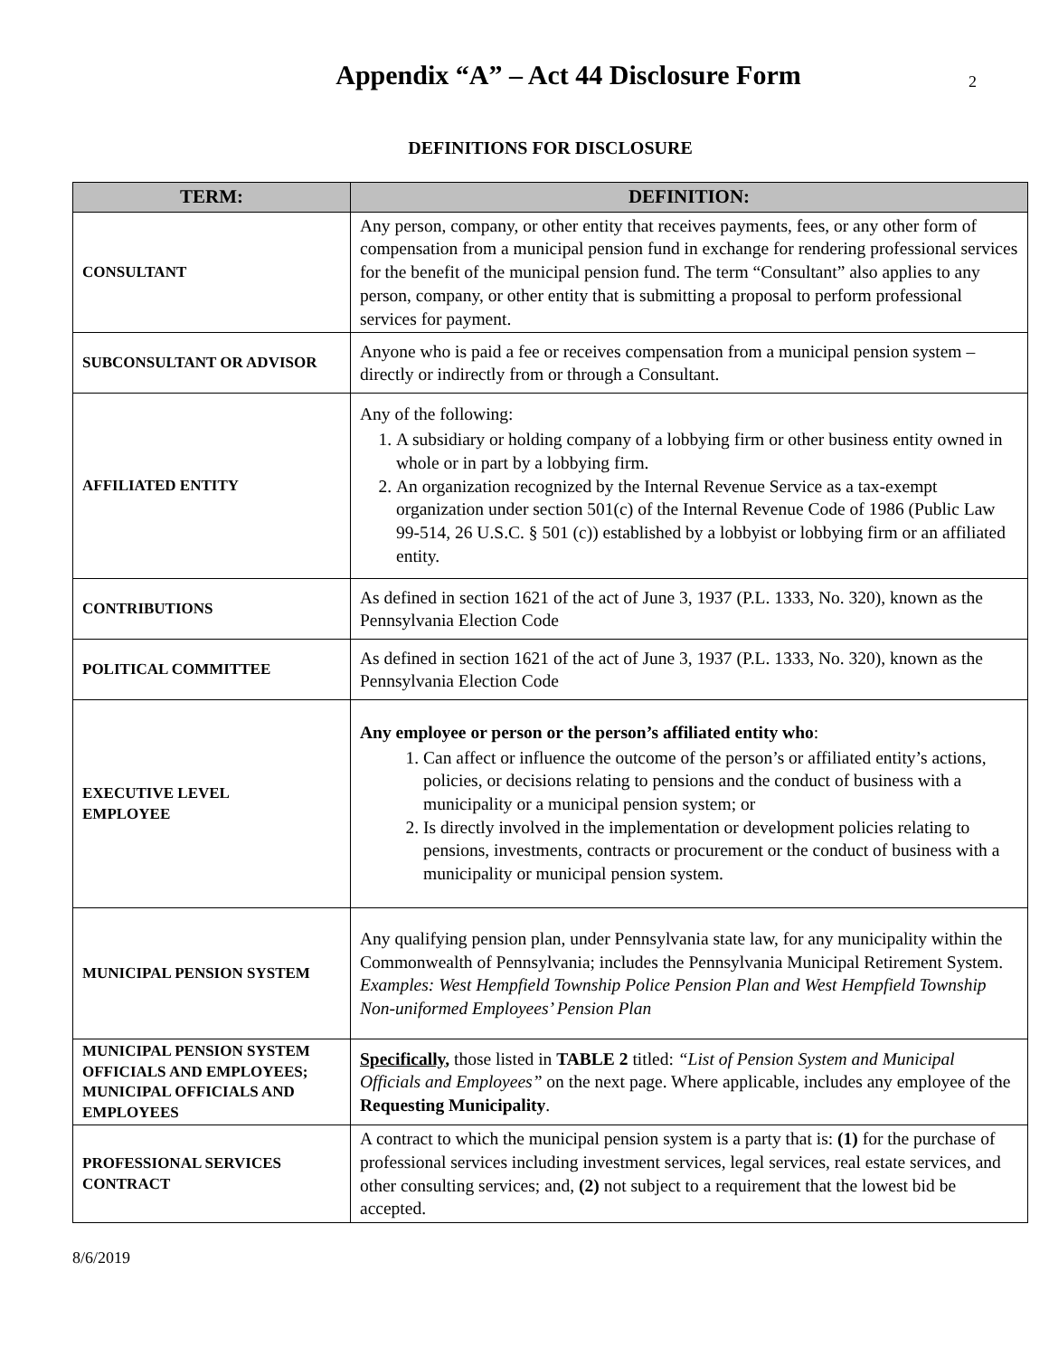Appendix “A” – Act 44 Disclosure Form
2
DEFINITIONS FOR DISCLOSURE
| TERM: | DEFINITION: |
| --- | --- |
| CONSULTANT | Any person, company, or other entity that receives payments, fees, or any other form of compensation from a municipal pension fund in exchange for rendering professional services for the benefit of the municipal pension fund. The term “Consultant” also applies to any person, company, or other entity that is submitting a proposal to perform professional services for payment. |
| SUBCONSULTANT OR ADVISOR | Anyone who is paid a fee or receives compensation from a municipal pension system – directly or indirectly from or through a Consultant. |
| AFFILIATED ENTITY | Any of the following: 1. A subsidiary or holding company of a lobbying firm or other business entity owned in whole or in part by a lobbying firm. 2. An organization recognized by the Internal Revenue Service as a tax-exempt organization under section 501(c) of the Internal Revenue Code of 1986 (Public Law 99-514, 26 U.S.C. § 501 (c)) established by a lobbyist or lobbying firm or an affiliated entity. |
| CONTRIBUTIONS | As defined in section 1621 of the act of June 3, 1937 (P.L. 1333, No. 320), known as the Pennsylvania Election Code |
| POLITICAL COMMITTEE | As defined in section 1621 of the act of June 3, 1937 (P.L. 1333, No. 320), known as the Pennsylvania Election Code |
| EXECUTIVE LEVEL EMPLOYEE | Any employee or person or the person’s affiliated entity who : 1. Can affect or influence the outcome of the person’s or affiliated entity’s actions, policies, or decisions relating to pensions and the conduct of business with a municipality or a municipal pension system; or 2. Is directly involved in the implementation or development policies relating to pensions, investments, contracts or procurement or the conduct of business with a municipality or municipal pension system. |
| MUNICIPAL PENSION SYSTEM | Any qualifying pension plan, under Pennsylvania state law, for any municipality within the Commonwealth of Pennsylvania; includes the Pennsylvania Municipal Retirement System. Examples: West Hempfield Township Police Pension Plan and West Hempfield Township Non-uniformed Employees’ Pension Plan |
| MUNICIPAL PENSION SYSTEM OFFICIALS AND EMPLOYEES; MUNICIPAL OFFICIALS AND EMPLOYEES | Specifically , those listed in TABLE 2 titled: “List of Pension System and Municipal Officials and Employees” on the next page. Where applicable, includes any employee of the Requesting Municipality . |
| PROFESSIONAL SERVICES CONTRACT | A contract to which the municipal pension system is a party that is: (1) for the purchase of professional services including investment services, legal services, real estate services, and other consulting services; and, (2) not subject to a requirement that the lowest bid be accepted. |
8/6/2019